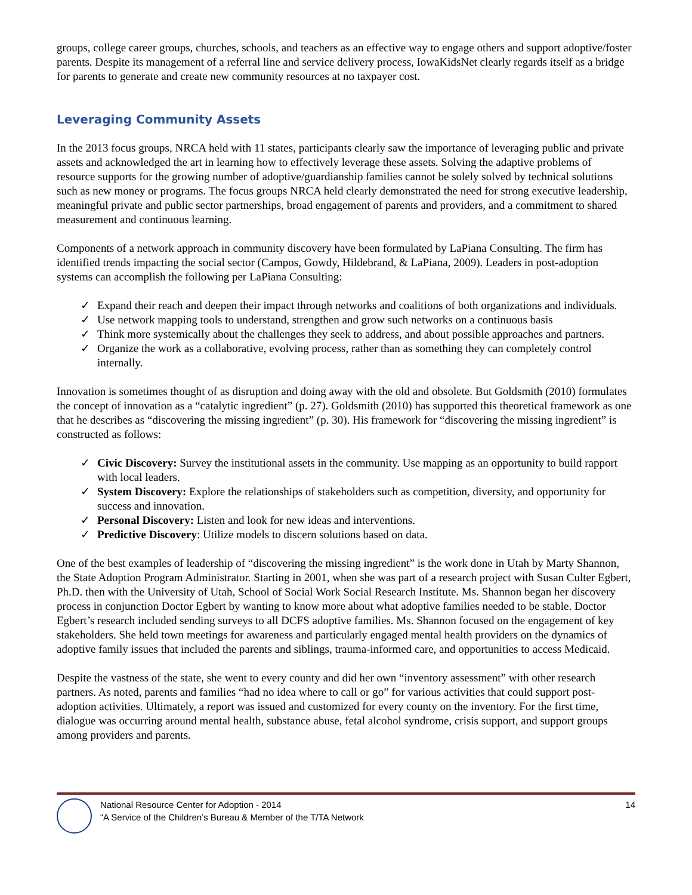groups, college career groups, churches, schools, and teachers as an effective way to engage others and support adoptive/foster parents. Despite its management of a referral line and service delivery process, IowaKidsNet clearly regards itself as a bridge for parents to generate and create new community resources at no taxpayer cost.
Leveraging Community Assets
In the 2013 focus groups, NRCA held with 11 states, participants clearly saw the importance of leveraging public and private assets and acknowledged the art in learning how to effectively leverage these assets. Solving the adaptive problems of resource supports for the growing number of adoptive/guardianship families cannot be solely solved by technical solutions such as new money or programs. The focus groups NRCA held clearly demonstrated the need for strong executive leadership, meaningful private and public sector partnerships, broad engagement of parents and providers, and a commitment to shared measurement and continuous learning.
Components of a network approach in community discovery have been formulated by LaPiana Consulting. The firm has identified trends impacting the social sector (Campos, Gowdy, Hildebrand, & LaPiana, 2009). Leaders in post-adoption systems can accomplish the following per LaPiana Consulting:
✓ Expand their reach and deepen their impact through networks and coalitions of both organizations and individuals.
✓ Use network mapping tools to understand, strengthen and grow such networks on a continuous basis
✓ Think more systemically about the challenges they seek to address, and about possible approaches and partners.
✓ Organize the work as a collaborative, evolving process, rather than as something they can completely control internally.
Innovation is sometimes thought of as disruption and doing away with the old and obsolete. But Goldsmith (2010) formulates the concept of innovation as a “catalytic ingredient” (p. 27). Goldsmith (2010) has supported this theoretical framework as one that he describes as “discovering the missing ingredient” (p. 30). His framework for “discovering the missing ingredient” is constructed as follows:
✓ Civic Discovery: Survey the institutional assets in the community. Use mapping as an opportunity to build rapport with local leaders.
✓ System Discovery: Explore the relationships of stakeholders such as competition, diversity, and opportunity for success and innovation.
✓ Personal Discovery: Listen and look for new ideas and interventions.
✓ Predictive Discovery: Utilize models to discern solutions based on data.
One of the best examples of leadership of “discovering the missing ingredient” is the work done in Utah by Marty Shannon, the State Adoption Program Administrator. Starting in 2001, when she was part of a research project with Susan Culter Egbert, Ph.D. then with the University of Utah, School of Social Work Social Research Institute. Ms. Shannon began her discovery process in conjunction Doctor Egbert by wanting to know more about what adoptive families needed to be stable. Doctor Egbert’s research included sending surveys to all DCFS adoptive families. Ms. Shannon focused on the engagement of key stakeholders. She held town meetings for awareness and particularly engaged mental health providers on the dynamics of adoptive family issues that included the parents and siblings, trauma-informed care, and opportunities to access Medicaid.
Despite the vastness of the state, she went to every county and did her own “inventory assessment” with other research partners. As noted, parents and families “had no idea where to call or go” for various activities that could support post-adoption activities. Ultimately, a report was issued and customized for every county on the inventory. For the first time, dialogue was occurring around mental health, substance abuse, fetal alcohol syndrome, crisis support, and support groups among providers and parents.
National Resource Center for Adoption - 2014
“A Service of the Children’s Bureau & Member of the T/TA Network
14